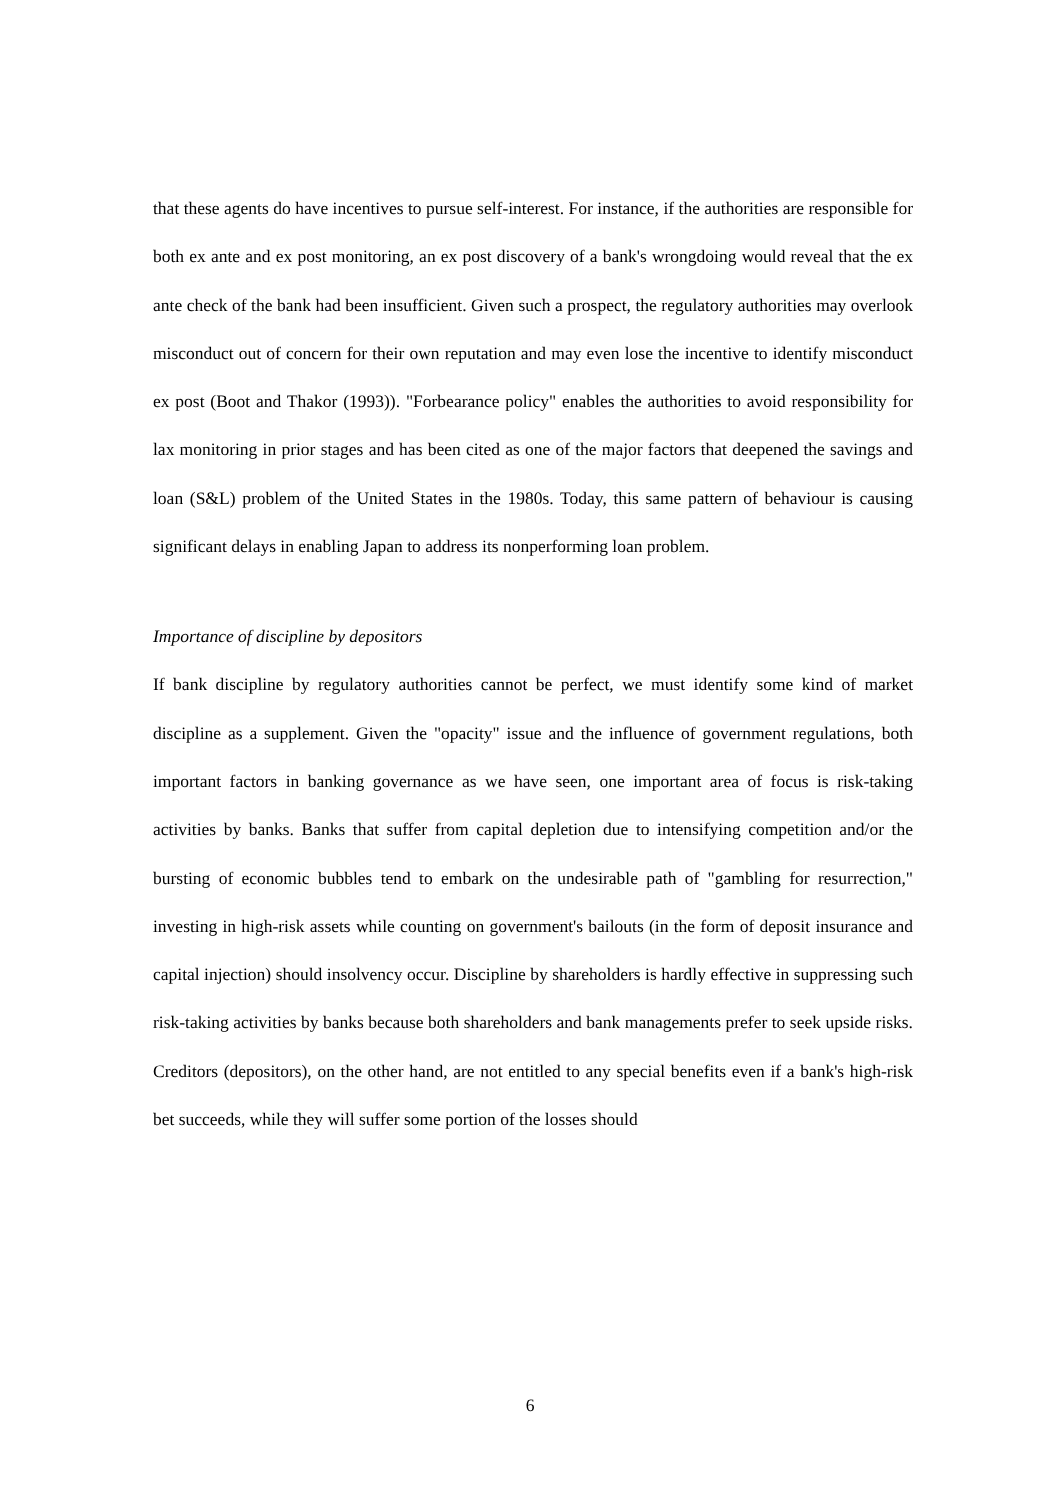that these agents do have incentives to pursue self-interest. For instance, if the authorities are responsible for both ex ante and ex post monitoring, an ex post discovery of a bank's wrongdoing would reveal that the ex ante check of the bank had been insufficient. Given such a prospect, the regulatory authorities may overlook misconduct out of concern for their own reputation and may even lose the incentive to identify misconduct ex post (Boot and Thakor (1993)). "Forbearance policy" enables the authorities to avoid responsibility for lax monitoring in prior stages and has been cited as one of the major factors that deepened the savings and loan (S&L) problem of the United States in the 1980s. Today, this same pattern of behaviour is causing significant delays in enabling Japan to address its nonperforming loan problem.
Importance of discipline by depositors
If bank discipline by regulatory authorities cannot be perfect, we must identify some kind of market discipline as a supplement. Given the "opacity" issue and the influence of government regulations, both important factors in banking governance as we have seen, one important area of focus is risk-taking activities by banks. Banks that suffer from capital depletion due to intensifying competition and/or the bursting of economic bubbles tend to embark on the undesirable path of "gambling for resurrection," investing in high-risk assets while counting on government's bailouts (in the form of deposit insurance and capital injection) should insolvency occur. Discipline by shareholders is hardly effective in suppressing such risk-taking activities by banks because both shareholders and bank managements prefer to seek upside risks. Creditors (depositors), on the other hand, are not entitled to any special benefits even if a bank's high-risk bet succeeds, while they will suffer some portion of the losses should
6